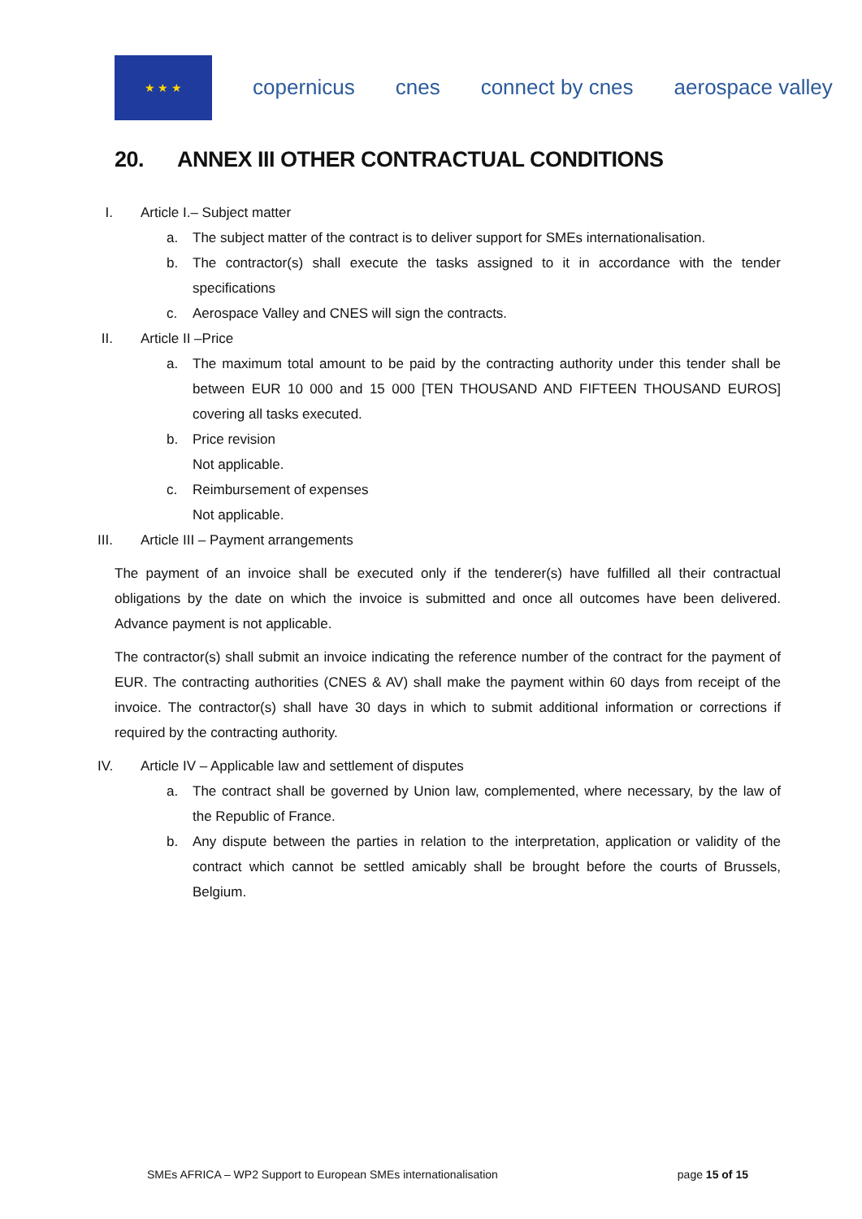★ ★ ★
copernicus cnes connect by cnes aerospace valley
20. ANNEX III OTHER CONTRACTUAL CONDITIONS
I. Article I.– Subject matter
a. The subject matter of the contract is to deliver support for SMEs internationalisation.
b. The contractor(s) shall execute the tasks assigned to it in accordance with the tender specifications
c. Aerospace Valley and CNES will sign the contracts.
II. Article II –Price
a. The maximum total amount to be paid by the contracting authority under this tender shall be between EUR 10 000 and 15 000 [TEN THOUSAND AND FIFTEEN THOUSAND EUROS] covering all tasks executed.
b. Price revision
Not applicable.
c. Reimbursement of expenses
Not applicable.
III. Article III – Payment arrangements
The payment of an invoice shall be executed only if the tenderer(s) have fulfilled all their contractual obligations by the date on which the invoice is submitted and once all outcomes have been delivered. Advance payment is not applicable.
The contractor(s) shall submit an invoice indicating the reference number of the contract for the payment of EUR. The contracting authorities (CNES & AV) shall make the payment within 60 days from receipt of the invoice. The contractor(s) shall have 30 days in which to submit additional information or corrections if required by the contracting authority.
IV. Article IV – Applicable law and settlement of disputes
a. The contract shall be governed by Union law, complemented, where necessary, by the law of the Republic of France.
b. Any dispute between the parties in relation to the interpretation, application or validity of the contract which cannot be settled amicably shall be brought before the courts of Brussels, Belgium.
SMEs AFRICA – WP2 Support to European SMEs internationalisation page 15 of 15